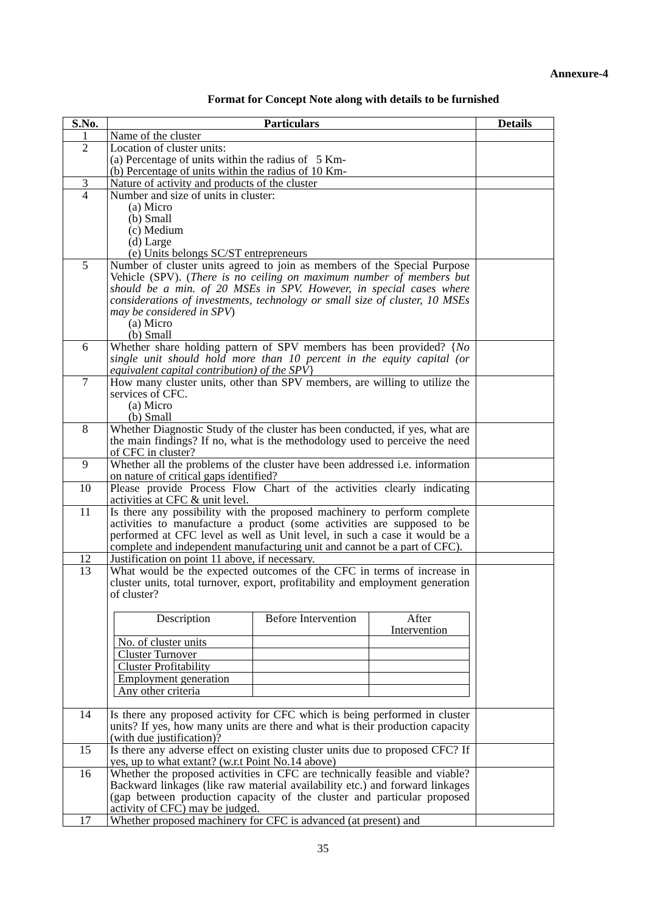Annexure-4
Format for Concept Note along with details to be furnished
| S.No. | Particulars | Details |
| --- | --- | --- |
| 1 | Name of the cluster | |
| 2 | Location of cluster units: (a) Percentage of units within the radius of 5 Km- (b) Percentage of units within the radius of 10 Km- | |
| 3 | Nature of activity and products of the cluster | |
| 4 | Number and size of units in cluster: (a) Micro (b) Small (c) Medium (d) Large (e) Units belongs SC/ST entrepreneurs | |
| 5 | Number of cluster units agreed to join as members of the Special Purpose Vehicle (SPV). ( There is no ceiling on maximum number of members but should be a min. of 20 MSEs in SPV. However, in special cases where considerations of investments, technology or small size of cluster, 10 MSEs may be considered in SPV ) (a) Micro (b) Small | |
| 6 | Whether share holding pattern of SPV members has been provided? { No single unit should hold more than 10 percent in the equity capital (or equivalent capital contribution) of the SPV } | |
| 7 | How many cluster units, other than SPV members, are willing to utilize the services of CFC. (a) Micro (b) Small | |
| 8 | Whether Diagnostic Study of the cluster has been conducted, if yes, what are the main findings? If no, what is the methodology used to perceive the need of CFC in cluster? | |
| 9 | Whether all the problems of the cluster have been addressed i.e. information on nature of critical gaps identified? | |
| 10 | Please provide Process Flow Chart of the activities clearly indicating activities at CFC & unit level. | |
| 11 | Is there any possibility with the proposed machinery to perform complete activities to manufacture a product (some activities are supposed to be performed at CFC level as well as Unit level, in such a case it would be a complete and independent manufacturing unit and cannot be a part of CFC). | |
| 12 | Justification on point 11 above, if necessary. | |
| 13 | What would be the expected outcomes of the CFC in terms of increase in cluster units, total turnover, export, profitability and employment generation of cluster? / Description / Before Intervention / After Intervention / / No. of cluster units / / / / Cluster Turnover / / / / Cluster Profitability / / / / Employment generation / / / / Any other criteria / / / | |
| 14 | Is there any proposed activity for CFC which is being performed in cluster units? If yes, how many units are there and what is their production capacity (with due justification)? | |
| 15 | Is there any adverse effect on existing cluster units due to proposed CFC? If yes, up to what extant? (w.r.t Point No.14 above) | |
| 16 | Whether the proposed activities in CFC are technically feasible and viable? Backward linkages (like raw material availability etc.) and forward linkages (gap between production capacity of the cluster and particular proposed activity of CFC) may be judged. | |
| 17 | Whether proposed machinery for CFC is advanced (at present) and | |
35